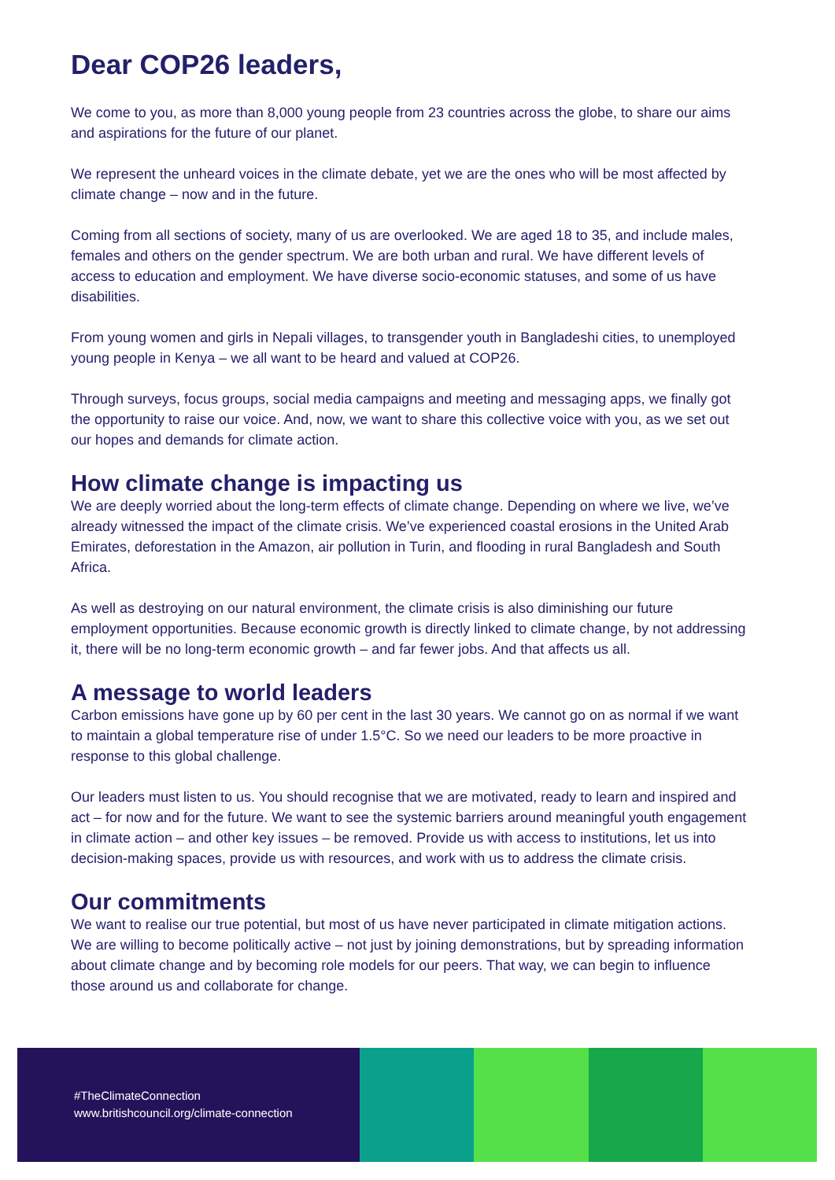Dear COP26 leaders,
We come to you, as more than 8,000 young people from 23 countries across the globe, to share our aims and aspirations for the future of our planet.
We represent the unheard voices in the climate debate, yet we are the ones who will be most affected by climate change – now and in the future.
Coming from all sections of society, many of us are overlooked. We are aged 18 to 35, and include males, females and others on the gender spectrum. We are both urban and rural. We have different levels of access to education and employment. We have diverse socio-economic statuses, and some of us have disabilities.
From young women and girls in Nepali villages, to transgender youth in Bangladeshi cities, to unemployed young people in Kenya – we all want to be heard and valued at COP26.
Through surveys, focus groups, social media campaigns and meeting and messaging apps, we finally got the opportunity to raise our voice. And, now, we want to share this collective voice with you, as we set out our hopes and demands for climate action.
How climate change is impacting us
We are deeply worried about the long-term effects of climate change. Depending on where we live, we’ve already witnessed the impact of the climate crisis. We’ve experienced coastal erosions in the United Arab Emirates, deforestation in the Amazon, air pollution in Turin, and flooding in rural Bangladesh and South Africa.
As well as destroying on our natural environment, the climate crisis is also diminishing our future employment opportunities. Because economic growth is directly linked to climate change, by not addressing it, there will be no long-term economic growth – and far fewer jobs. And that affects us all.
A message to world leaders
Carbon emissions have gone up by 60 per cent in the last 30 years. We cannot go on as normal if we want to maintain a global temperature rise of under 1.5°C. So we need our leaders to be more proactive in response to this global challenge.
Our leaders must listen to us. You should recognise that we are motivated, ready to learn and inspired and act – for now and for the future. We want to see the systemic barriers around meaningful youth engagement in climate action – and other key issues – be removed. Provide us with access to institutions, let us into decision-making spaces, provide us with resources, and work with us to address the climate crisis.
Our commitments
We want to realise our true potential, but most of us have never participated in climate mitigation actions. We are willing to become politically active – not just by joining demonstrations, but by spreading information about climate change and by becoming role models for our peers. That way, we can begin to influence those around us and collaborate for change.
#TheClimateConnection
www.britishcouncil.org/climate-connection